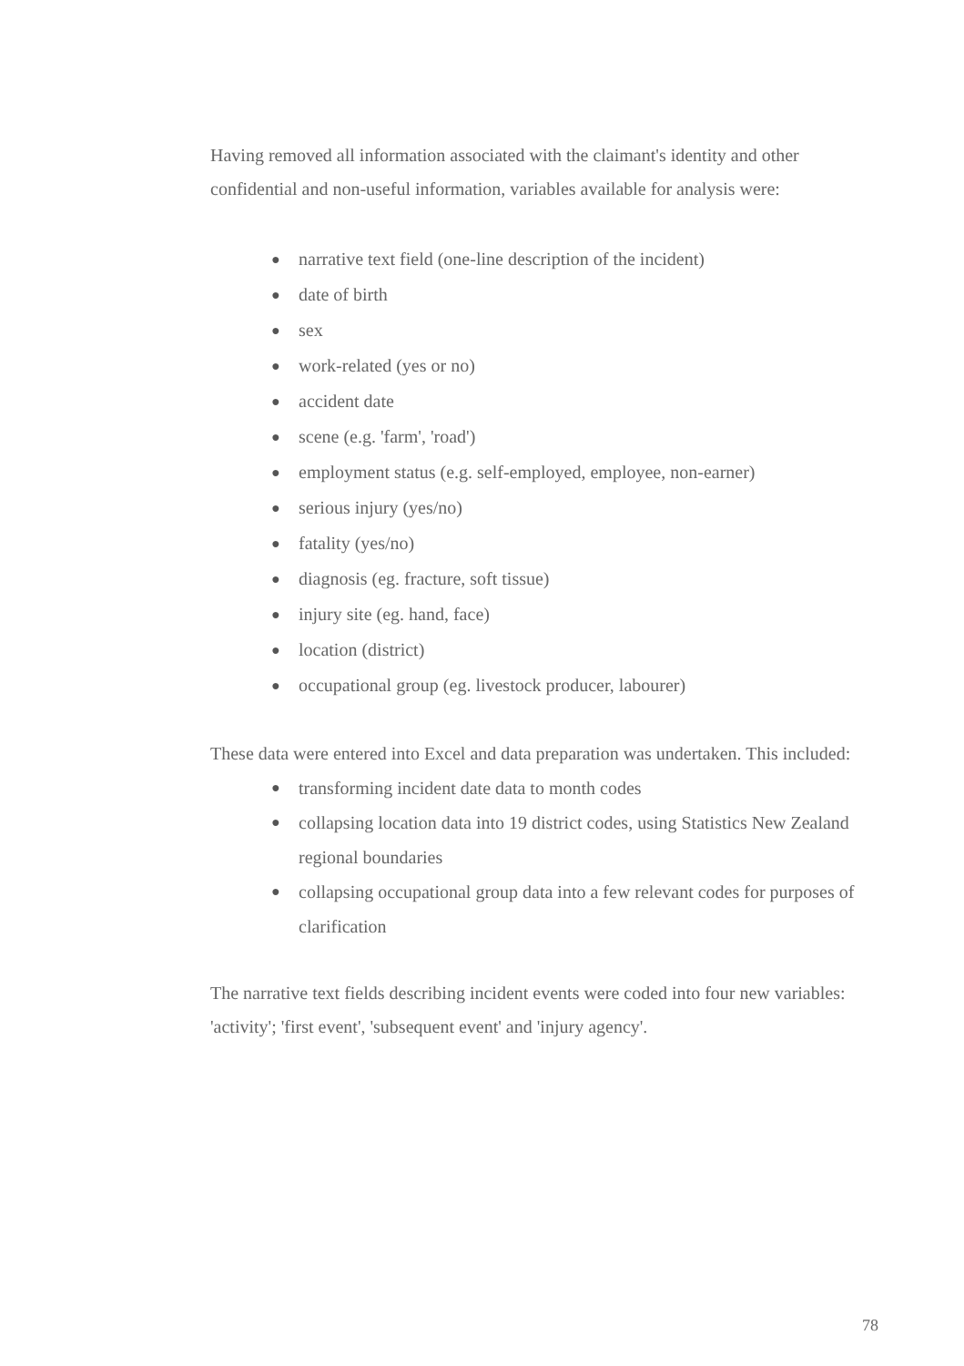Having removed all information associated with the claimant's identity and other confidential and non-useful information, variables available for analysis were:
● narrative text field (one-line description of the incident)
● date of birth
● sex
● work-related (yes or no)
● accident date
● scene (e.g. 'farm', 'road')
● employment status (e.g. self-employed, employee, non-earner)
● serious injury (yes/no)
● fatality (yes/no)
● diagnosis (eg. fracture, soft tissue)
● injury site (eg. hand, face)
● location (district)
● occupational group (eg. livestock producer, labourer)
These data were entered into Excel and data preparation was undertaken. This included:
● transforming incident date data to month codes
● collapsing location data into 19 district codes, using Statistics New Zealand regional boundaries
● collapsing occupational group data into a few relevant codes for purposes of clarification
The narrative text fields describing incident events were coded into four new variables: 'activity'; 'first event', 'subsequent event' and 'injury agency'.
78